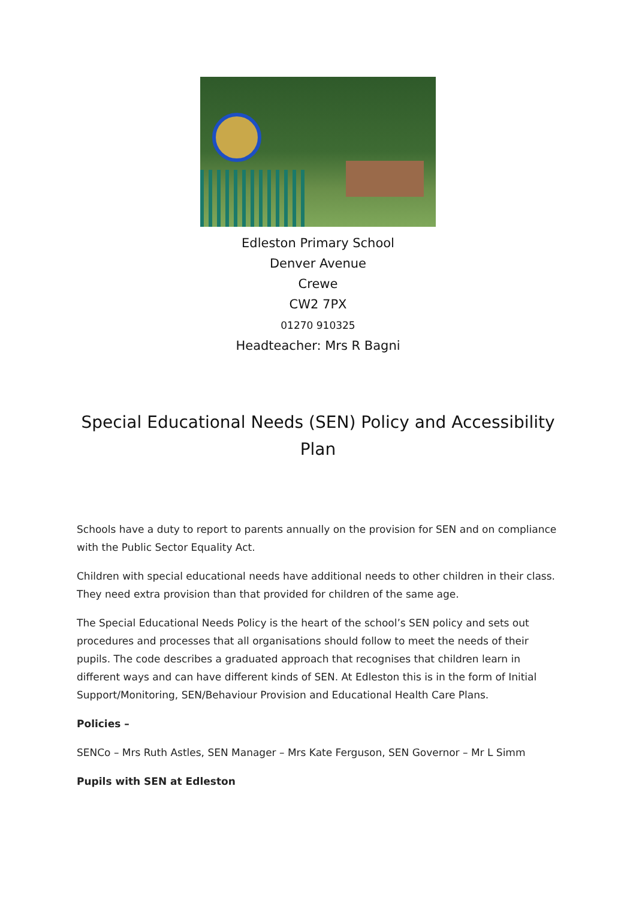Edleston Primary School
Denver Avenue
Crewe
CW2 7PX
01270 910325
Headteacher: Mrs R Bagni
Special Educational Needs (SEN) Policy and Accessibility Plan
Schools have a duty to report to parents annually on the provision for SEN and on compliance with the Public Sector Equality Act.
Children with special educational needs have additional needs to other children in their class. They need extra provision than that provided for children of the same age.
The Special Educational Needs Policy is the heart of the school’s SEN policy and sets out procedures and processes that all organisations should follow to meet the needs of their pupils. The code describes a graduated approach that recognises that children learn in different ways and can have different kinds of SEN. At Edleston this is in the form of Initial Support/Monitoring, SEN/Behaviour Provision and Educational Health Care Plans.
Policies –
SENCo – Mrs Ruth Astles, SEN Manager – Mrs Kate Ferguson, SEN Governor – Mr L Simm
Pupils with SEN at Edleston